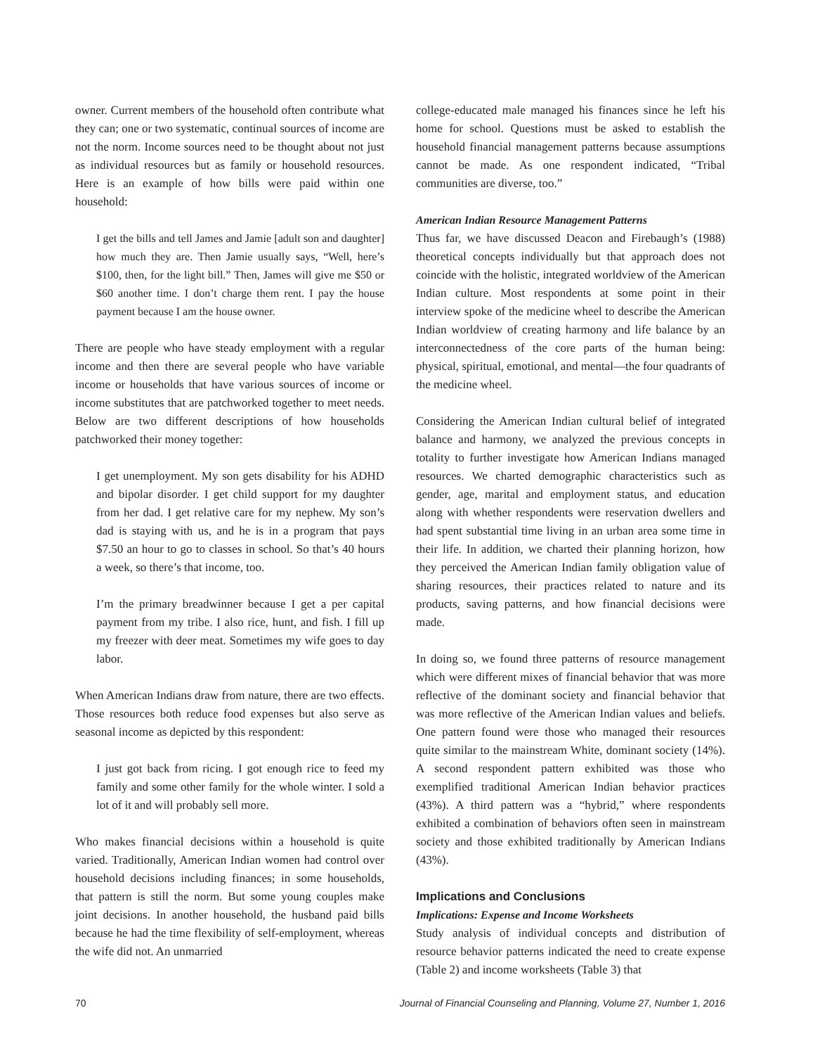owner. Current members of the household often contribute what they can; one or two systematic, continual sources of income are not the norm. Income sources need to be thought about not just as individual resources but as family or household resources. Here is an example of how bills were paid within one household:
I get the bills and tell James and Jamie [adult son and daughter] how much they are. Then Jamie usually says, “Well, here’s $100, then, for the light bill.” Then, James will give me $50 or $60 another time. I don’t charge them rent. I pay the house payment because I am the house owner.
There are people who have steady employment with a regular income and then there are several people who have variable income or households that have various sources of income or income substitutes that are patchworked together to meet needs. Below are two different descriptions of how households patchworked their money together:
I get unemployment. My son gets disability for his ADHD and bipolar disorder. I get child support for my daughter from her dad. I get relative care for my nephew. My son’s dad is staying with us, and he is in a program that pays $7.50 an hour to go to classes in school. So that’s 40 hours a week, so there’s that income, too.
I’m the primary breadwinner because I get a per capital payment from my tribe. I also rice, hunt, and fish. I fill up my freezer with deer meat. Sometimes my wife goes to day labor.
When American Indians draw from nature, there are two effects. Those resources both reduce food expenses but also serve as seasonal income as depicted by this respondent:
I just got back from ricing. I got enough rice to feed my family and some other family for the whole winter. I sold a lot of it and will probably sell more.
Who makes financial decisions within a household is quite varied. Traditionally, American Indian women had control over household decisions including finances; in some households, that pattern is still the norm. But some young couples make joint decisions. In another household, the husband paid bills because he had the time flexibility of self-employment, whereas the wife did not. An unmarried
college-educated male managed his finances since he left his home for school. Questions must be asked to establish the household financial management patterns because assumptions cannot be made. As one respondent indicated, “Tribal communities are diverse, too.”
American Indian Resource Management Patterns
Thus far, we have discussed Deacon and Firebaugh’s (1988) theoretical concepts individually but that approach does not coincide with the holistic, integrated worldview of the American Indian culture. Most respondents at some point in their interview spoke of the medicine wheel to describe the American Indian worldview of creating harmony and life balance by an interconnectedness of the core parts of the human being: physical, spiritual, emotional, and mental—the four quadrants of the medicine wheel.
Considering the American Indian cultural belief of integrated balance and harmony, we analyzed the previous concepts in totality to further investigate how American Indians managed resources. We charted demographic characteristics such as gender, age, marital and employment status, and education along with whether respondents were reservation dwellers and had spent substantial time living in an urban area some time in their life. In addition, we charted their planning horizon, how they perceived the American Indian family obligation value of sharing resources, their practices related to nature and its products, saving patterns, and how financial decisions were made.
In doing so, we found three patterns of resource management which were different mixes of financial behavior that was more reflective of the dominant society and financial behavior that was more reflective of the American Indian values and beliefs. One pattern found were those who managed their resources quite similar to the mainstream White, dominant society (14%). A second respondent pattern exhibited was those who exemplified traditional American Indian behavior practices (43%). A third pattern was a “hybrid,” where respondents exhibited a combination of behaviors often seen in mainstream society and those exhibited traditionally by American Indians (43%).
Implications and Conclusions
Implications: Expense and Income Worksheets
Study analysis of individual concepts and distribution of resource behavior patterns indicated the need to create expense (Table 2) and income worksheets (Table 3) that
70 Journal of Financial Counseling and Planning, Volume 27, Number 1, 2016